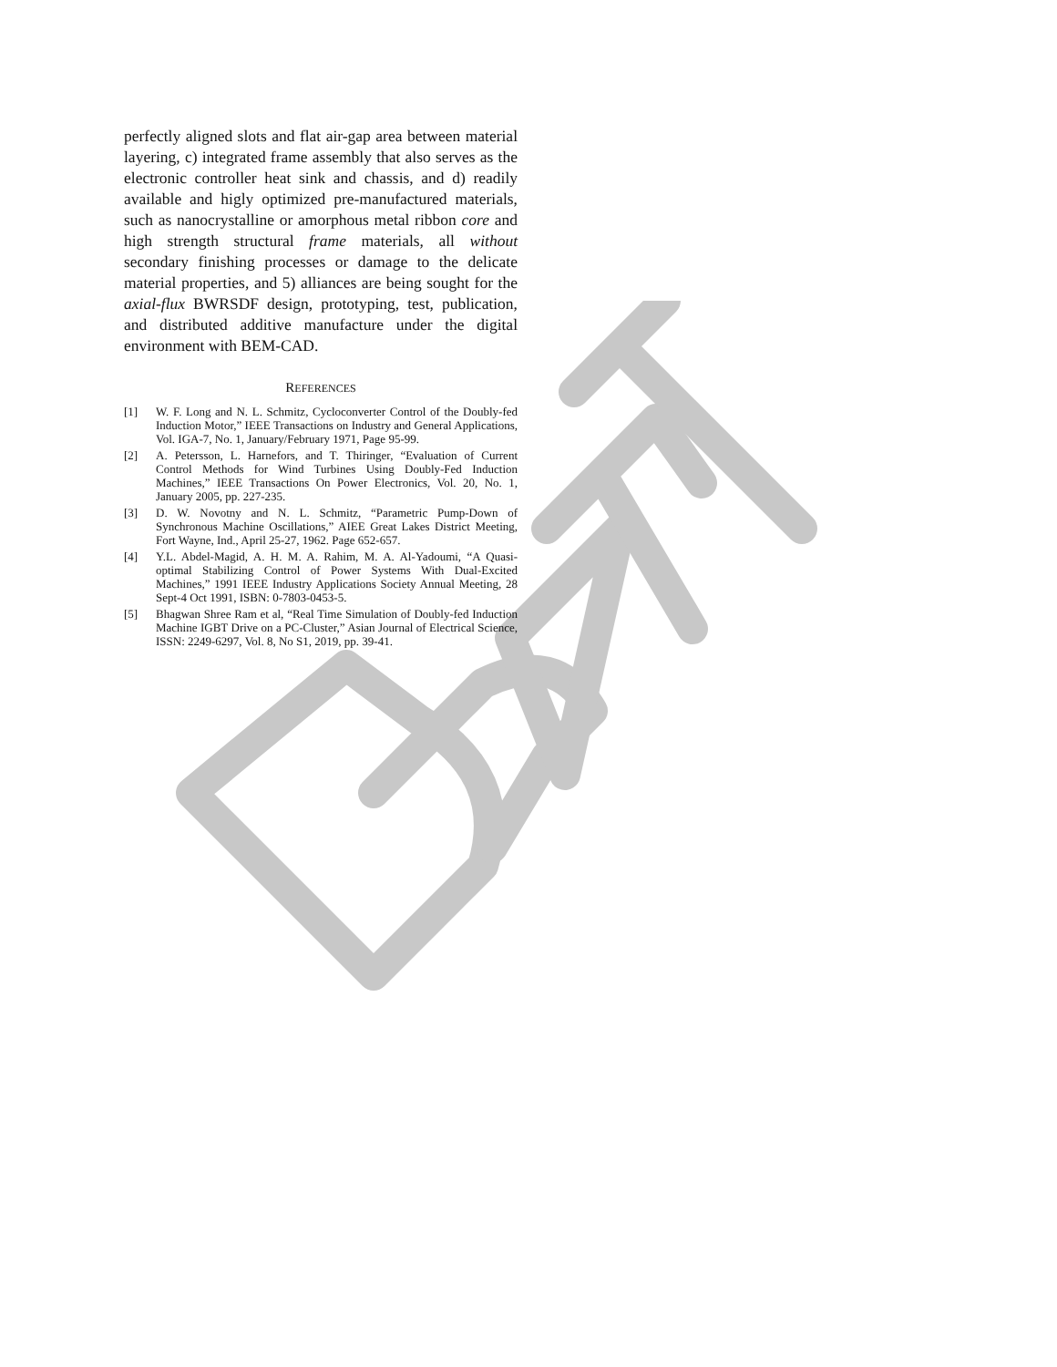perfectly aligned slots and flat air-gap area between material layering, c) integrated frame assembly that also serves as the electronic controller heat sink and chassis, and d) readily available and higly optimized pre-manufactured materials, such as nanocrystalline or amorphous metal ribbon core and high strength structural frame materials, all without secondary finishing processes or damage to the delicate material properties, and 5) alliances are being sought for the axial-flux BWRSDF design, prototyping, test, publication, and distributed additive manufacture under the digital environment with BEM-CAD.
REFERENCES
[1] W. F. Long and N. L. Schmitz, Cycloconverter Control of the Doubly-fed Induction Motor,” IEEE Transactions on Industry and General Applications, Vol. IGA-7, No. 1, January/February 1971, Page 95-99.
[2] A. Petersson, L. Harnefors, and T. Thiringer, “Evaluation of Current Control Methods for Wind Turbines Using Doubly-Fed Induction Machines,” IEEE Transactions On Power Electronics, Vol. 20, No. 1, January 2005, pp. 227-235.
[3] D. W. Novotny and N. L. Schmitz, “Parametric Pump-Down of Synchronous Machine Oscillations,” AIEE Great Lakes District Meeting, Fort Wayne, Ind., April 25-27, 1962. Page 652-657.
[4] Y.L. Abdel-Magid, A. H. M. A. Rahim, M. A. Al-Yadoumi, “A Quasi-optimal Stabilizing Control of Power Systems With Dual-Excited Machines,” 1991 IEEE Industry Applications Society Annual Meeting, 28 Sept-4 Oct 1991, ISBN: 0-7803-0453-5.
[5] Bhagwan Shree Ram et al, “Real Time Simulation of Doubly-fed Induction Machine IGBT Drive on a PC-Cluster,” Asian Journal of Electrical Science, ISSN: 2249-6297, Vol. 8, No S1, 2019, pp. 39-41.